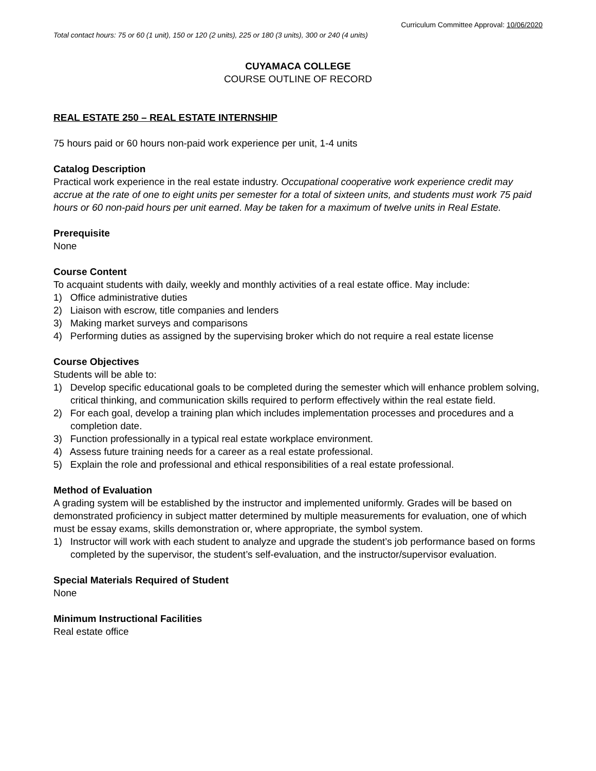Curriculum Committee Approval: 10/06/2020
Total contact hours: 75 or 60 (1 unit), 150 or 120 (2 units), 225 or 180 (3 units), 300 or 240 (4 units)
CUYAMACA COLLEGE
COURSE OUTLINE OF RECORD
REAL ESTATE 250 – REAL ESTATE INTERNSHIP
75 hours paid or 60 hours non-paid work experience per unit, 1-4 units
Catalog Description
Practical work experience in the real estate industry. Occupational cooperative work experience credit may accrue at the rate of one to eight units per semester for a total of sixteen units, and students must work 75 paid hours or 60 non-paid hours per unit earned. May be taken for a maximum of twelve units in Real Estate.
Prerequisite
None
Course Content
To acquaint students with daily, weekly and monthly activities of a real estate office. May include:
1) Office administrative duties
2) Liaison with escrow, title companies and lenders
3) Making market surveys and comparisons
4) Performing duties as assigned by the supervising broker which do not require a real estate license
Course Objectives
Students will be able to:
1) Develop specific educational goals to be completed during the semester which will enhance problem solving, critical thinking, and communication skills required to perform effectively within the real estate field.
2) For each goal, develop a training plan which includes implementation processes and procedures and a completion date.
3) Function professionally in a typical real estate workplace environment.
4) Assess future training needs for a career as a real estate professional.
5) Explain the role and professional and ethical responsibilities of a real estate professional.
Method of Evaluation
A grading system will be established by the instructor and implemented uniformly. Grades will be based on demonstrated proficiency in subject matter determined by multiple measurements for evaluation, one of which must be essay exams, skills demonstration or, where appropriate, the symbol system.
1) Instructor will work with each student to analyze and upgrade the student’s job performance based on forms completed by the supervisor, the student’s self-evaluation, and the instructor/supervisor evaluation.
Special Materials Required of Student
None
Minimum Instructional Facilities
Real estate office